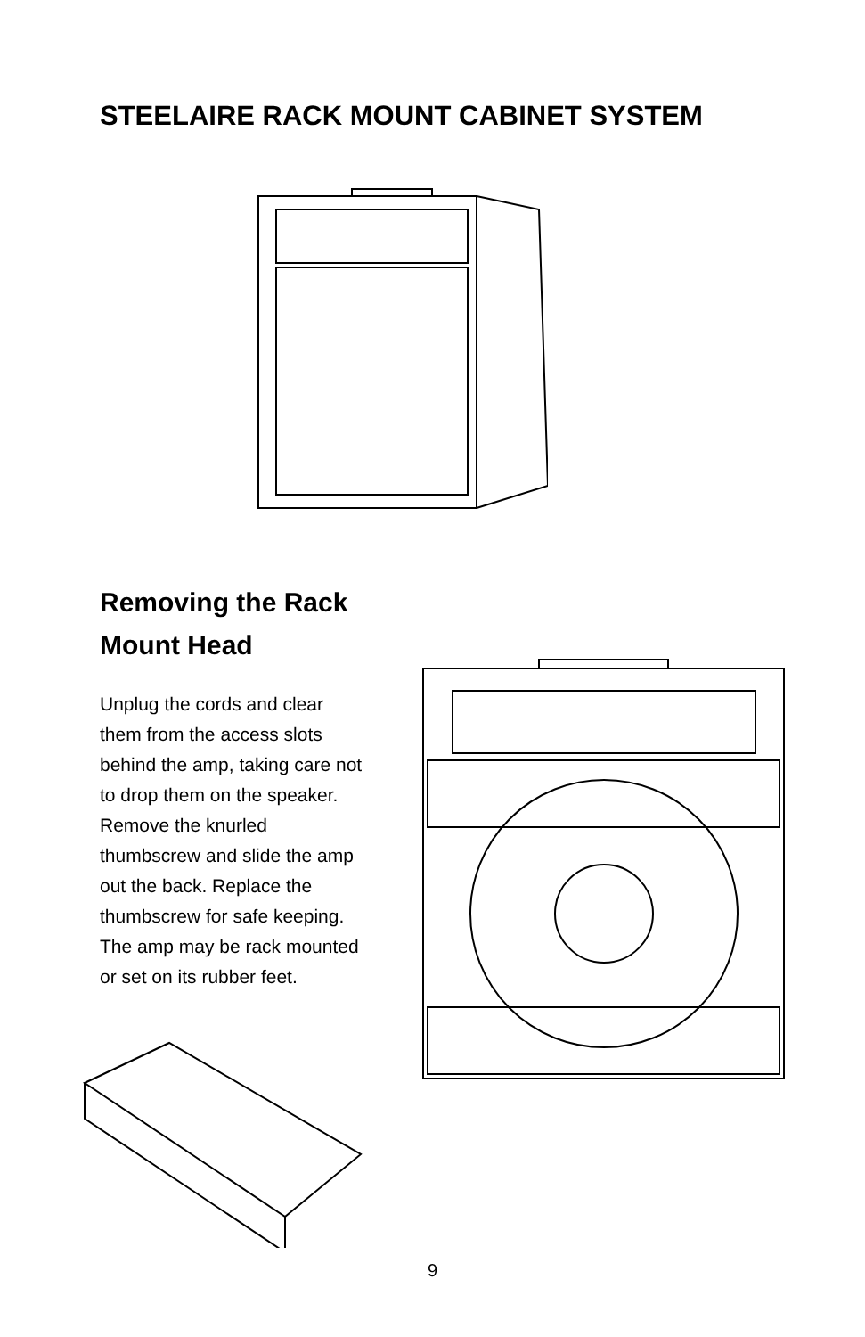STEELAIRE RACK MOUNT CABINET SYSTEM
Removing the Rack
Mount Head
Unplug the cords and clear them from the access slots behind the amp, taking care not to drop them on the speaker. Remove the knurled thumbscrew and slide the amp out the back. Replace the thumbscrew for safe keeping. The amp may be rack mounted or set on its rubber feet.
9